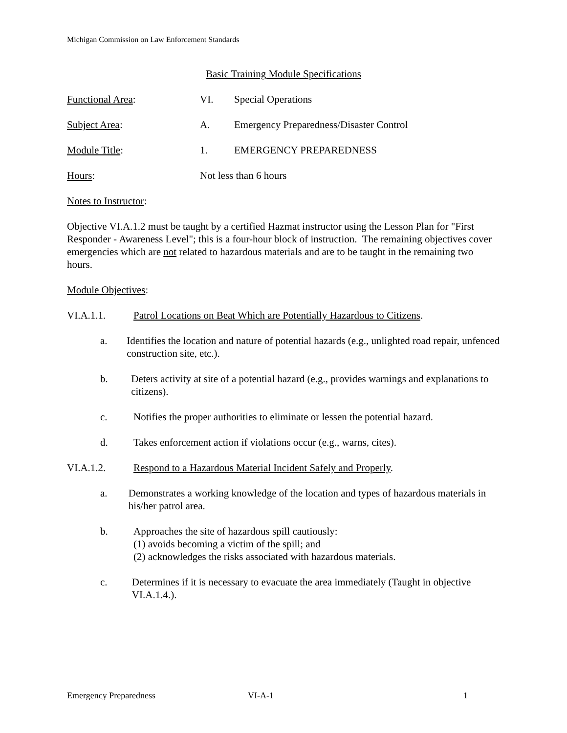Michigan Commission on Law Enforcement Standards
Basic Training Module Specifications
Functional Area: VI. Special Operations
Subject Area: A. Emergency Preparedness/Disaster Control
Module Title: 1. EMERGENCY PREPAREDNESS
Hours: Not less than 6 hours
Notes to Instructor:
Objective VI.A.1.2 must be taught by a certified Hazmat instructor using the Lesson Plan for "First Responder - Awareness Level"; this is a four-hour block of instruction. The remaining objectives cover emergencies which are not related to hazardous materials and are to be taught in the remaining two hours.
Module Objectives:
VI.A.1.1. Patrol Locations on Beat Which are Potentially Hazardous to Citizens.
a. Identifies the location and nature of potential hazards (e.g., unlighted road repair, unfenced construction site, etc.).
b. Deters activity at site of a potential hazard (e.g., provides warnings and explanations to citizens).
c. Notifies the proper authorities to eliminate or lessen the potential hazard.
d. Takes enforcement action if violations occur (e.g., warns, cites).
VI.A.1.2. Respond to a Hazardous Material Incident Safely and Properly.
a. Demonstrates a working knowledge of the location and types of hazardous materials in his/her patrol area.
b. Approaches the site of hazardous spill cautiously:
(1) avoids becoming a victim of the spill; and
(2) acknowledges the risks associated with hazardous materials.
c. Determines if it is necessary to evacuate the area immediately (Taught in objective VI.A.1.4.).
Emergency Preparedness VI-A-1 1